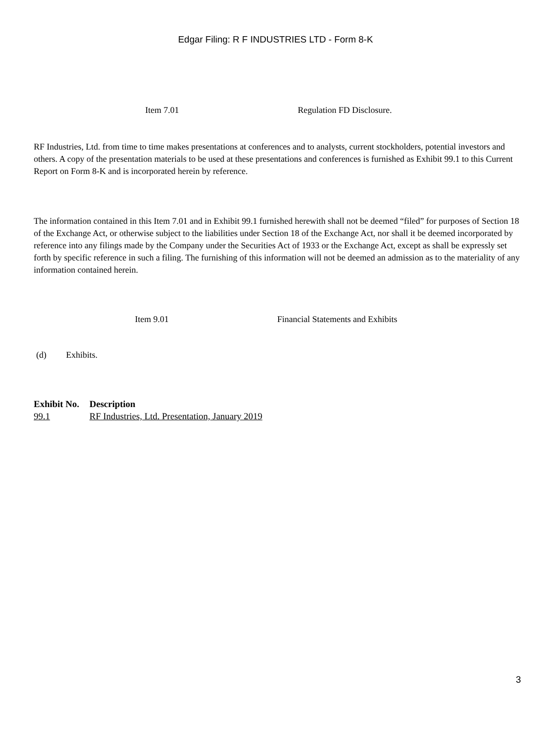Edgar Filing: R F INDUSTRIES LTD - Form 8-K
Item 7.01 Regulation FD Disclosure.
RF Industries, Ltd. from time to time makes presentations at conferences and to analysts, current stockholders, potential investors and others. A copy of the presentation materials to be used at these presentations and conferences is furnished as Exhibit 99.1 to this Current Report on Form 8-K and is incorporated herein by reference.
The information contained in this Item 7.01 and in Exhibit 99.1 furnished herewith shall not be deemed “filed” for purposes of Section 18 of the Exchange Act, or otherwise subject to the liabilities under Section 18 of the Exchange Act, nor shall it be deemed incorporated by reference into any filings made by the Company under the Securities Act of 1933 or the Exchange Act, except as shall be expressly set forth by specific reference in such a filing. The furnishing of this information will not be deemed an admission as to the materiality of any information contained herein.
Item 9.01 Financial Statements and Exhibits
(d) Exhibits.
| Exhibit No. | Description |
| --- | --- |
| 99.1 | RF Industries, Ltd. Presentation, January 2019 |
3